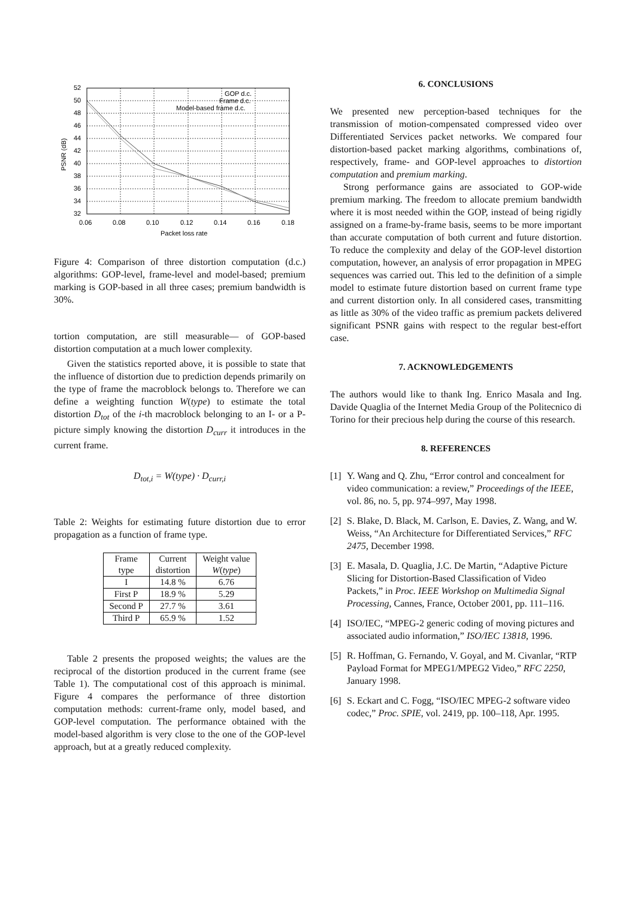52
50
48
46
44
42
40
38
36
34
32
0.06
0.08
0.10
0.12
0.14
0.16
0.18
Packet loss rate
PSNR (dB)
GOP d.c.
Frame d.c.
Model-based frame d.c.
Figure 4: Comparison of three distortion computation (d.c.) algorithms: GOP-level, frame-level and model-based; premium marking is GOP-based in all three cases; premium bandwidth is 30%.
tortion computation, are still measurable— of GOP-based distortion computation at a much lower complexity.
Given the statistics reported above, it is possible to state that the influence of distortion due to prediction depends primarily on the type of frame the macroblock belongs to. Therefore we can define a weighting function W(type) to estimate the total distortion D<sub>tot</sub> of the i-th macroblock belonging to an I- or a P-picture simply knowing the distortion D<sub>curr</sub> it introduces in the current frame.
D<sub>tot,i</sub> = W(type) · D<sub>curr,i</sub>
Table 2: Weights for estimating future distortion due to error propagation as a function of frame type.
| Frame type | Current distortion | Weight value W ( type ) |
| --- | --- | --- |
| I | 14.8 % | 6.76 |
| First P | 18.9 % | 5.29 |
| Second P | 27.7 % | 3.61 |
| Third P | 65.9 % | 1.52 |
Table 2 presents the proposed weights; the values are the reciprocal of the distortion produced in the current frame (see Table 1). The computational cost of this approach is minimal. Figure 4 compares the performance of three distortion computation methods: current-frame only, model based, and GOP-level computation. The performance obtained with the model-based algorithm is very close to the one of the GOP-level approach, but at a greatly reduced complexity.
6. CONCLUSIONS
We presented new perception-based techniques for the transmission of motion-compensated compressed video over Differentiated Services packet networks. We compared four distortion-based packet marking algorithms, combinations of, respectively, frame- and GOP-level approaches to distortion computation and premium marking.
Strong performance gains are associated to GOP-wide premium marking. The freedom to allocate premium bandwidth where it is most needed within the GOP, instead of being rigidly assigned on a frame-by-frame basis, seems to be more important than accurate computation of both current and future distortion. To reduce the complexity and delay of the GOP-level distortion computation, however, an analysis of error propagation in MPEG sequences was carried out. This led to the definition of a simple model to estimate future distortion based on current frame type and current distortion only. In all considered cases, transmitting as little as 30% of the video traffic as premium packets delivered significant PSNR gains with respect to the regular best-effort case.
7. ACKNOWLEDGEMENTS
The authors would like to thank Ing. Enrico Masala and Ing. Davide Quaglia of the Internet Media Group of the Politecnico di Torino for their precious help during the course of this research.
8. REFERENCES
[1] Y. Wang and Q. Zhu, “Error control and concealment for video communication: a review,” Proceedings of the IEEE, vol. 86, no. 5, pp. 974–997, May 1998.
[2] S. Blake, D. Black, M. Carlson, E. Davies, Z. Wang, and W. Weiss, “An Architecture for Differentiated Services,” RFC 2475, December 1998.
[3] E. Masala, D. Quaglia, J.C. De Martin, “Adaptive Picture Slicing for Distortion-Based Classification of Video Packets,” in Proc. IEEE Workshop on Multimedia Signal Processing, Cannes, France, October 2001, pp. 111–116.
[4] ISO/IEC, “MPEG-2 generic coding of moving pictures and associated audio information,” ISO/IEC 13818, 1996.
[5] R. Hoffman, G. Fernando, V. Goyal, and M. Civanlar, “RTP Payload Format for MPEG1/MPEG2 Video,” RFC 2250, January 1998.
[6] S. Eckart and C. Fogg, “ISO/IEC MPEG-2 software video codec,” Proc. SPIE, vol. 2419, pp. 100–118, Apr. 1995.